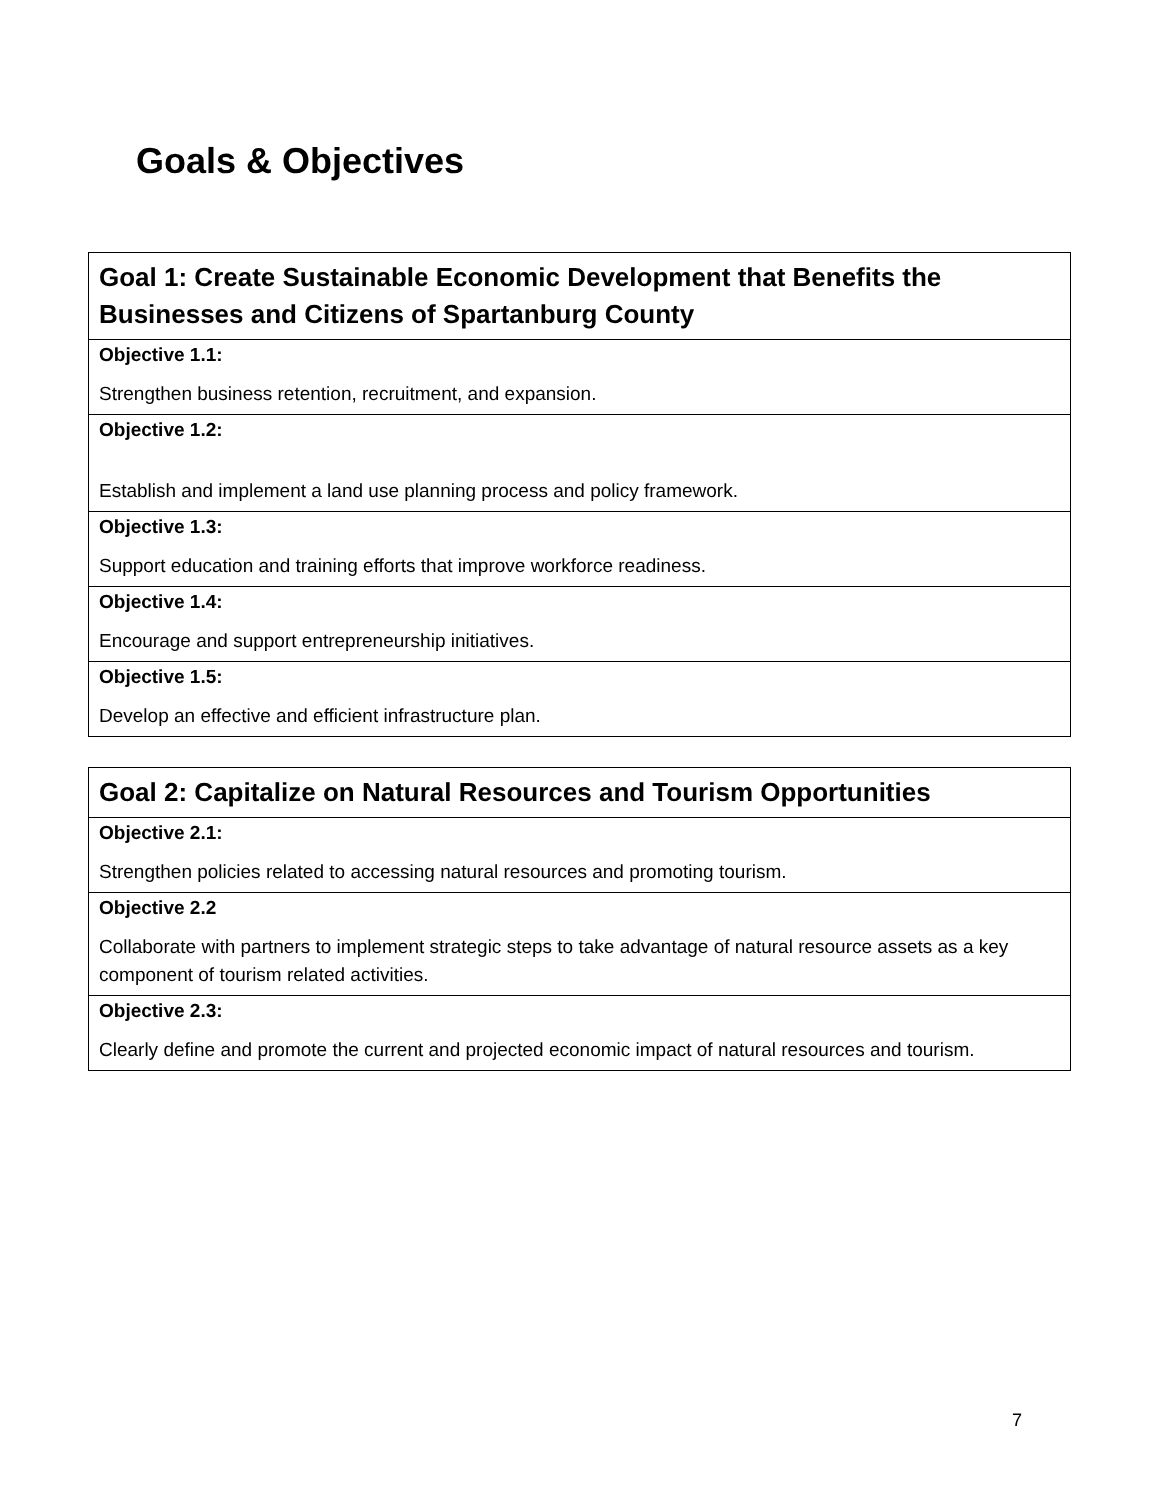Goals & Objectives
| Goal 1: Create Sustainable Economic Development that Benefits the Businesses and Citizens of Spartanburg County |
| Objective 1.1: |
| Strengthen business retention, recruitment, and expansion. |
| Objective 1.2: |
| Establish and implement a land use planning process and policy framework. |
| Objective 1.3: |
| Support education and training efforts that improve workforce readiness. |
| Objective 1.4: |
| Encourage and support entrepreneurship initiatives. |
| Objective 1.5: |
| Develop an effective and efficient infrastructure plan. |
| Goal 2: Capitalize on Natural Resources and Tourism Opportunities |
| Objective 2.1: |
| Strengthen policies related to accessing natural resources and promoting tourism. |
| Objective 2.2 |
| Collaborate with partners to implement strategic steps to take advantage of natural resource assets as a key component of tourism related activities. |
| Objective 2.3: |
| Clearly define and promote the current and projected economic impact of natural resources and tourism. |
7